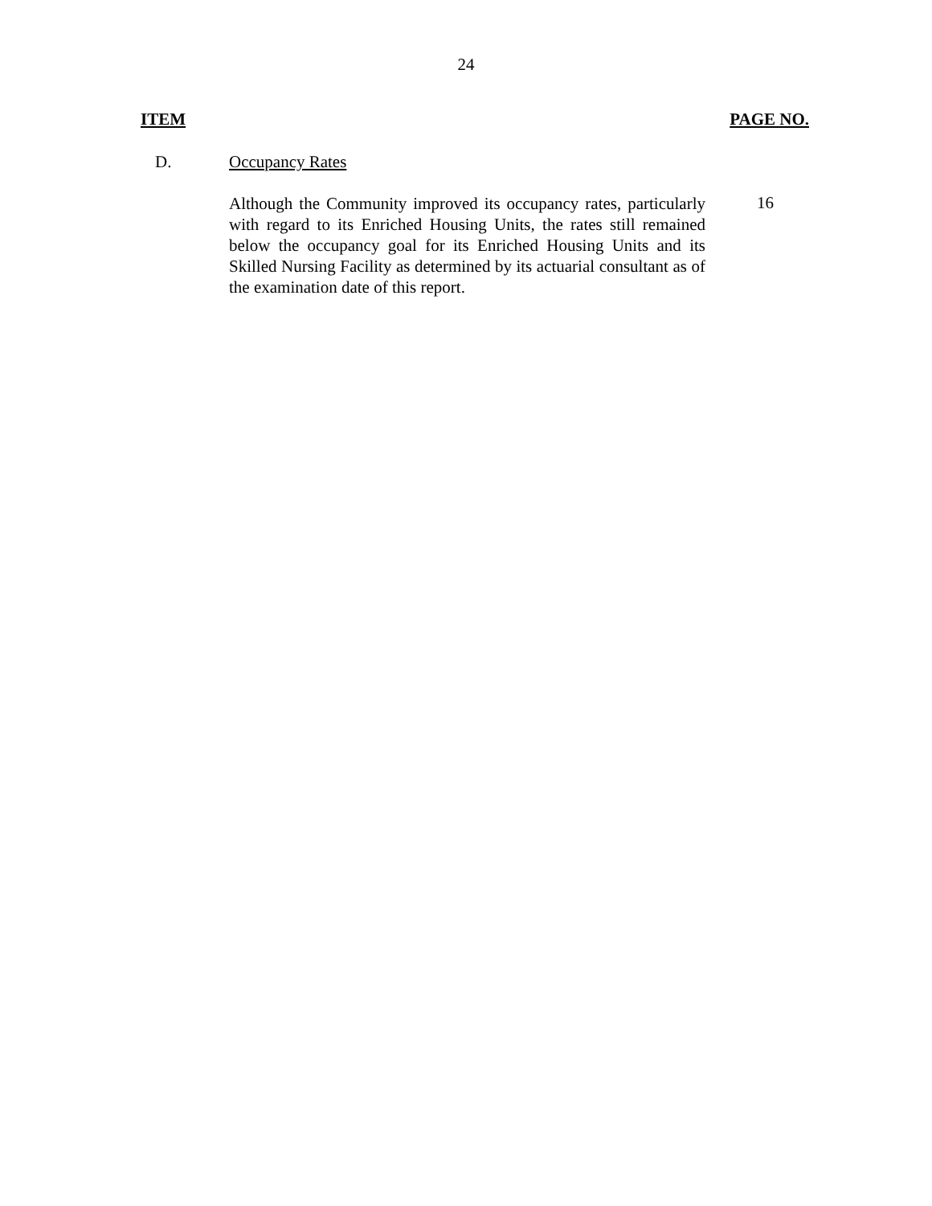24
ITEM PAGE NO.
D. Occupancy Rates
Although the Community improved its occupancy rates, particularly with regard to its Enriched Housing Units, the rates still remained below the occupancy goal for its Enriched Housing Units and its Skilled Nursing Facility as determined by its actuarial consultant as of the examination date of this report.
16